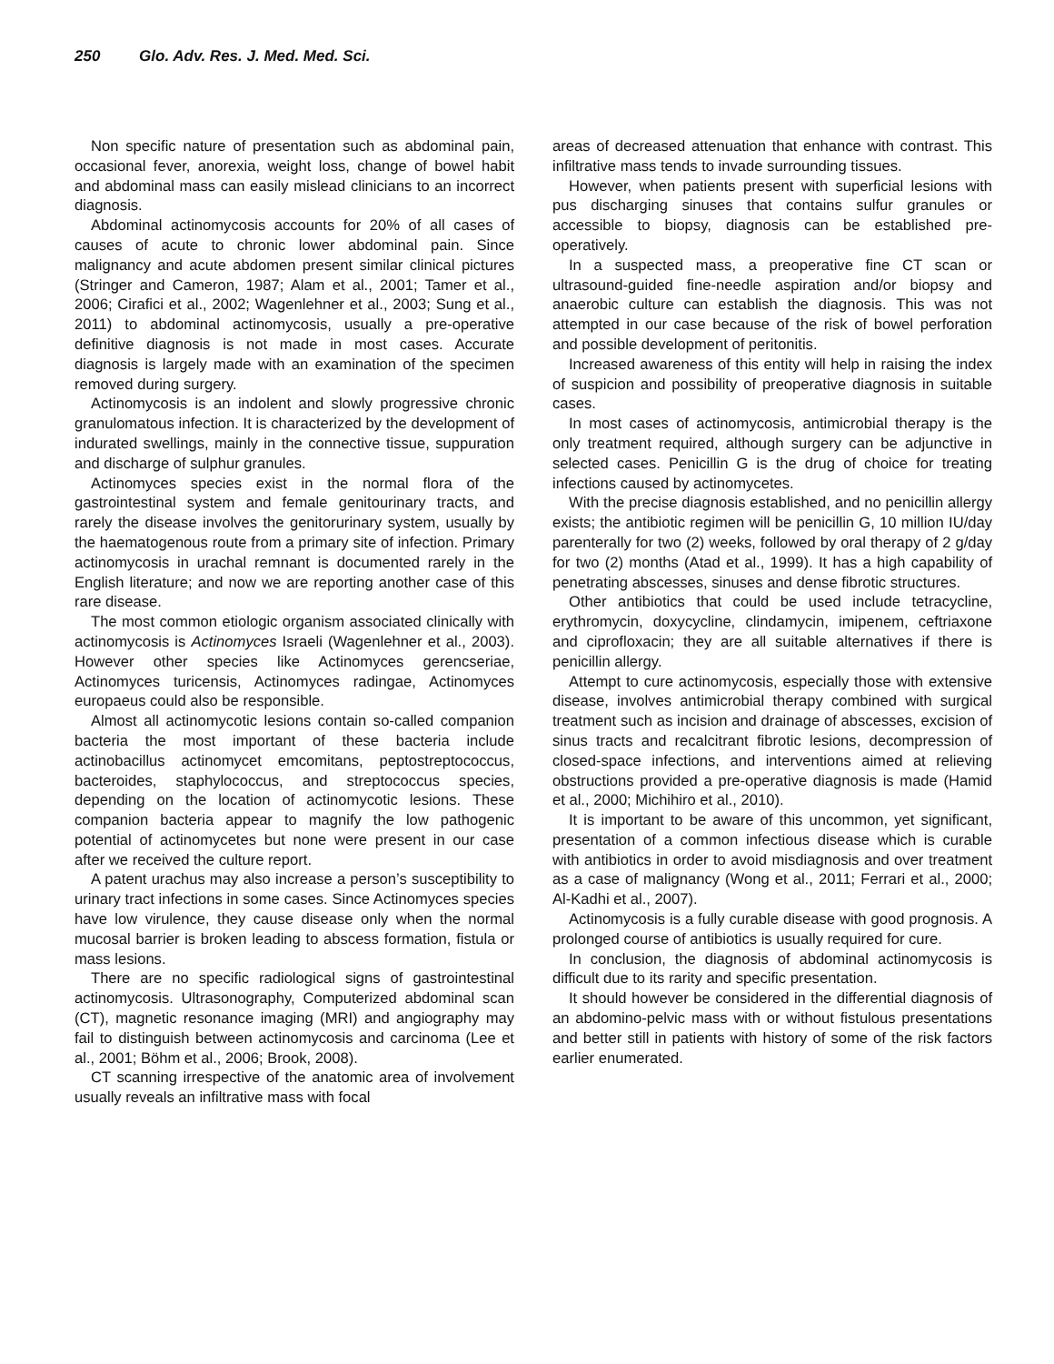250 Glo. Adv. Res. J. Med. Med. Sci.
Non specific nature of presentation such as abdominal pain, occasional fever, anorexia, weight loss, change of bowel habit and abdominal mass can easily mislead clinicians to an incorrect diagnosis.
Abdominal actinomycosis accounts for 20% of all cases of causes of acute to chronic lower abdominal pain. Since malignancy and acute abdomen present similar clinical pictures (Stringer and Cameron, 1987; Alam et al., 2001; Tamer et al., 2006; Cirafici et al., 2002; Wagenlehner et al., 2003; Sung et al., 2011) to abdominal actinomycosis, usually a pre-operative definitive diagnosis is not made in most cases. Accurate diagnosis is largely made with an examination of the specimen removed during surgery.
Actinomycosis is an indolent and slowly progressive chronic granulomatous infection. It is characterized by the development of indurated swellings, mainly in the connective tissue, suppuration and discharge of sulphur granules.
Actinomyces species exist in the normal flora of the gastrointestinal system and female genitourinary tracts, and rarely the disease involves the genitorurinary system, usually by the haematogenous route from a primary site of infection. Primary actinomycosis in urachal remnant is documented rarely in the English literature; and now we are reporting another case of this rare disease.
The most common etiologic organism associated clinically with actinomycosis is Actinomyces Israeli (Wagenlehner et al., 2003). However other species like Actinomyces gerencseriae, Actinomyces turicensis, Actinomyces radingae, Actinomyces europaeus could also be responsible.
Almost all actinomycotic lesions contain so-called companion bacteria the most important of these bacteria include actinobacillus actinomycet emcomitans, peptostreptococcus, bacteroides, staphylococcus, and streptococcus species, depending on the location of actinomycotic lesions. These companion bacteria appear to magnify the low pathogenic potential of actinomycetes but none were present in our case after we received the culture report.
A patent urachus may also increase a person’s susceptibility to urinary tract infections in some cases. Since Actinomyces species have low virulence, they cause disease only when the normal mucosal barrier is broken leading to abscess formation, fistula or mass lesions.
There are no specific radiological signs of gastrointestinal actinomycosis. Ultrasonography, Computerized abdominal scan (CT), magnetic resonance imaging (MRI) and angiography may fail to distinguish between actinomycosis and carcinoma (Lee et al., 2001; Böhm et al., 2006; Brook, 2008).
CT scanning irrespective of the anatomic area of involvement usually reveals an infiltrative mass with focal
areas of decreased attenuation that enhance with contrast. This infiltrative mass tends to invade surrounding tissues.
However, when patients present with superficial lesions with pus discharging sinuses that contains sulfur granules or accessible to biopsy, diagnosis can be established pre-operatively.
In a suspected mass, a preoperative fine CT scan or ultrasound-guided fine-needle aspiration and/or biopsy and anaerobic culture can establish the diagnosis. This was not attempted in our case because of the risk of bowel perforation and possible development of peritonitis.
Increased awareness of this entity will help in raising the index of suspicion and possibility of preoperative diagnosis in suitable cases.
In most cases of actinomycosis, antimicrobial therapy is the only treatment required, although surgery can be adjunctive in selected cases. Penicillin G is the drug of choice for treating infections caused by actinomycetes.
With the precise diagnosis established, and no penicillin allergy exists; the antibiotic regimen will be penicillin G, 10 million IU/day parenterally for two (2) weeks, followed by oral therapy of 2 g/day for two (2) months (Atad et al., 1999). It has a high capability of penetrating abscesses, sinuses and dense fibrotic structures.
Other antibiotics that could be used include tetracycline, erythromycin, doxycycline, clindamycin, imipenem, ceftriaxone and ciprofloxacin; they are all suitable alternatives if there is penicillin allergy.
Attempt to cure actinomycosis, especially those with extensive disease, involves antimicrobial therapy combined with surgical treatment such as incision and drainage of abscesses, excision of sinus tracts and recalcitrant fibrotic lesions, decompression of closed-space infections, and interventions aimed at relieving obstructions provided a pre-operative diagnosis is made (Hamid et al., 2000; Michihiro et al., 2010).
It is important to be aware of this uncommon, yet significant, presentation of a common infectious disease which is curable with antibiotics in order to avoid misdiagnosis and over treatment as a case of malignancy (Wong et al., 2011; Ferrari et al., 2000; Al-Kadhi et al., 2007).
Actinomycosis is a fully curable disease with good prognosis. A prolonged course of antibiotics is usually required for cure.
In conclusion, the diagnosis of abdominal actinomycosis is difficult due to its rarity and specific presentation.
It should however be considered in the differential diagnosis of an abdomino-pelvic mass with or without fistulous presentations and better still in patients with history of some of the risk factors earlier enumerated.